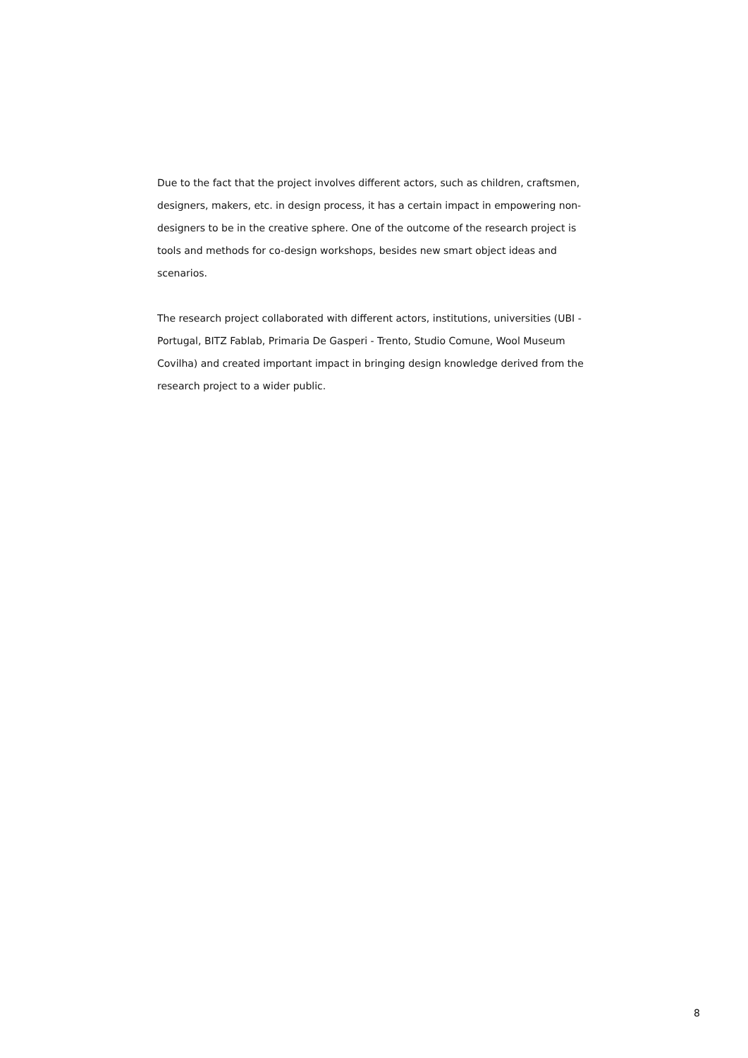Due to the fact that the project involves different actors, such as children, craftsmen, designers, makers, etc. in design process, it has a certain impact in empowering non-designers to be in the creative sphere. One of the outcome of the research project is tools and methods for co-design workshops, besides new smart object ideas and scenarios.
The research project collaborated with different actors, institutions, universities (UBI - Portugal, BITZ Fablab, Primaria De Gasperi - Trento, Studio Comune, Wool Museum Covilha) and created important impact in bringing design knowledge derived from the research project to a wider public.
8